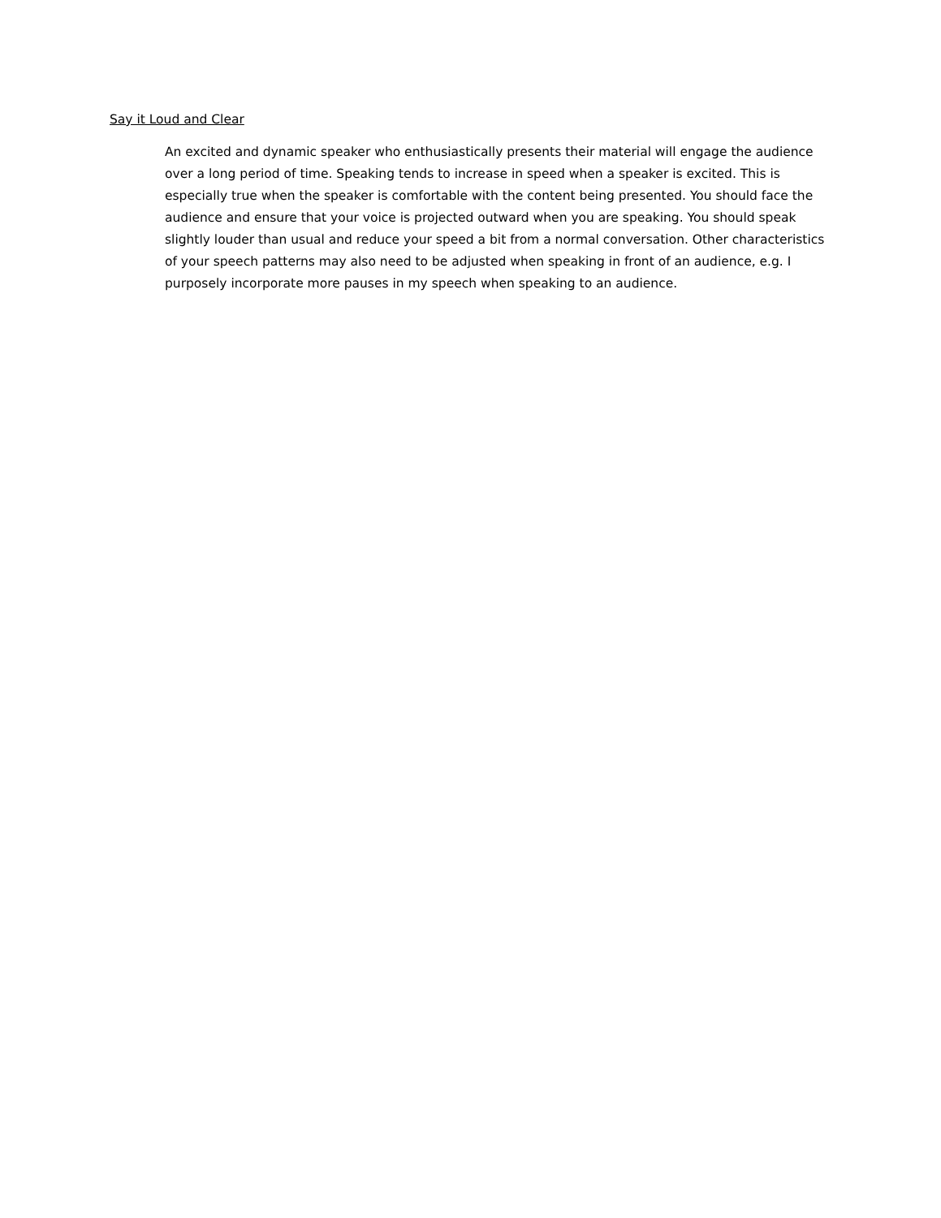Say it Loud and Clear
An excited and dynamic speaker who enthusiastically presents their material will engage the audience over a long period of time. Speaking tends to increase in speed when a speaker is excited. This is especially true when the speaker is comfortable with the content being presented. You should face the audience and ensure that your voice is projected outward when you are speaking. You should speak slightly louder than usual and reduce your speed a bit from a normal conversation. Other characteristics of your speech patterns may also need to be adjusted when speaking in front of an audience, e.g. I purposely incorporate more pauses in my speech when speaking to an audience.